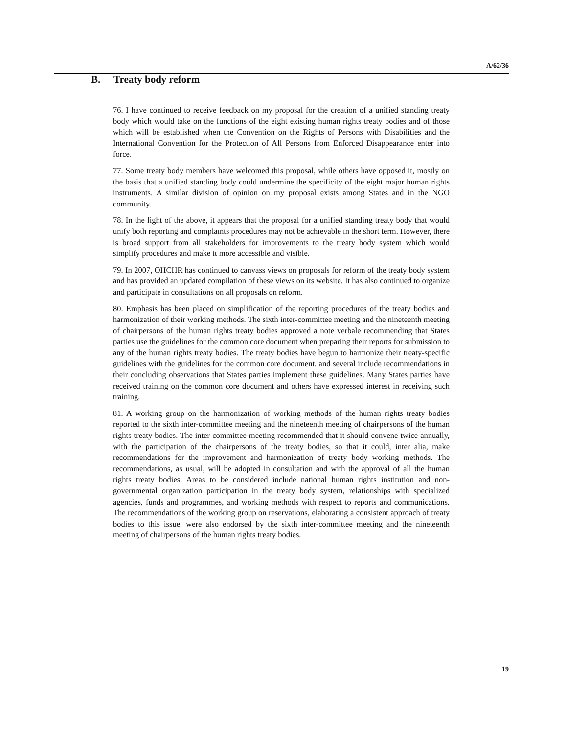A/62/36
B. Treaty body reform
76. I have continued to receive feedback on my proposal for the creation of a unified standing treaty body which would take on the functions of the eight existing human rights treaty bodies and of those which will be established when the Convention on the Rights of Persons with Disabilities and the International Convention for the Protection of All Persons from Enforced Disappearance enter into force.
77. Some treaty body members have welcomed this proposal, while others have opposed it, mostly on the basis that a unified standing body could undermine the specificity of the eight major human rights instruments. A similar division of opinion on my proposal exists among States and in the NGO community.
78. In the light of the above, it appears that the proposal for a unified standing treaty body that would unify both reporting and complaints procedures may not be achievable in the short term. However, there is broad support from all stakeholders for improvements to the treaty body system which would simplify procedures and make it more accessible and visible.
79. In 2007, OHCHR has continued to canvass views on proposals for reform of the treaty body system and has provided an updated compilation of these views on its website. It has also continued to organize and participate in consultations on all proposals on reform.
80. Emphasis has been placed on simplification of the reporting procedures of the treaty bodies and harmonization of their working methods. The sixth inter-committee meeting and the nineteenth meeting of chairpersons of the human rights treaty bodies approved a note verbale recommending that States parties use the guidelines for the common core document when preparing their reports for submission to any of the human rights treaty bodies. The treaty bodies have begun to harmonize their treaty-specific guidelines with the guidelines for the common core document, and several include recommendations in their concluding observations that States parties implement these guidelines. Many States parties have received training on the common core document and others have expressed interest in receiving such training.
81. A working group on the harmonization of working methods of the human rights treaty bodies reported to the sixth inter-committee meeting and the nineteenth meeting of chairpersons of the human rights treaty bodies. The inter-committee meeting recommended that it should convene twice annually, with the participation of the chairpersons of the treaty bodies, so that it could, inter alia, make recommendations for the improvement and harmonization of treaty body working methods. The recommendations, as usual, will be adopted in consultation and with the approval of all the human rights treaty bodies. Areas to be considered include national human rights institution and non-governmental organization participation in the treaty body system, relationships with specialized agencies, funds and programmes, and working methods with respect to reports and communications. The recommendations of the working group on reservations, elaborating a consistent approach of treaty bodies to this issue, were also endorsed by the sixth inter-committee meeting and the nineteenth meeting of chairpersons of the human rights treaty bodies.
19